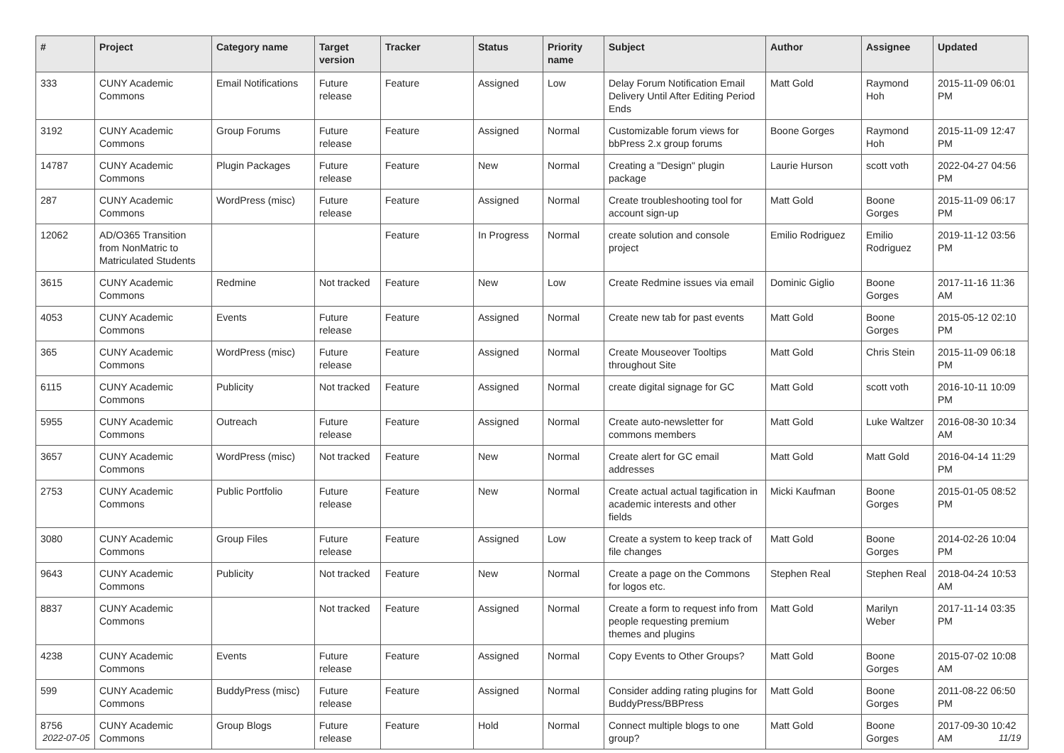| # | Project | Category name | Target version | Tracker | Status | Priority name | Subject | Author | Assignee | Updated |
| --- | --- | --- | --- | --- | --- | --- | --- | --- | --- | --- |
| 333 | CUNY Academic Commons | Email Notifications | Future release | Feature | Assigned | Low | Delay Forum Notification Email Delivery Until After Editing Period Ends | Matt Gold | Raymond Hoh | 2015-11-09 06:01 PM |
| 3192 | CUNY Academic Commons | Group Forums | Future release | Feature | Assigned | Normal | Customizable forum views for bbPress 2.x group forums | Boone Gorges | Raymond Hoh | 2015-11-09 12:47 PM |
| 14787 | CUNY Academic Commons | Plugin Packages | Future release | Feature | New | Normal | Creating a "Design" plugin package | Laurie Hurson | scott voth | 2022-04-27 04:56 PM |
| 287 | CUNY Academic Commons | WordPress (misc) | Future release | Feature | Assigned | Normal | Create troubleshooting tool for account sign-up | Matt Gold | Boone Gorges | 2015-11-09 06:17 PM |
| 12062 | AD/O365 Transition from NonMatric to Matriculated Students | | | Feature | In Progress | Normal | create solution and console project | Emilio Rodriguez | Emilio Rodriguez | 2019-11-12 03:56 PM |
| 3615 | CUNY Academic Commons | Redmine | Not tracked | Feature | New | Low | Create Redmine issues via email | Dominic Giglio | Boone Gorges | 2017-11-16 11:36 AM |
| 4053 | CUNY Academic Commons | Events | Future release | Feature | Assigned | Normal | Create new tab for past events | Matt Gold | Boone Gorges | 2015-05-12 02:10 PM |
| 365 | CUNY Academic Commons | WordPress (misc) | Future release | Feature | Assigned | Normal | Create Mouseover Tooltips throughout Site | Matt Gold | Chris Stein | 2015-11-09 06:18 PM |
| 6115 | CUNY Academic Commons | Publicity | Not tracked | Feature | Assigned | Normal | create digital signage for GC | Matt Gold | scott voth | 2016-10-11 10:09 PM |
| 5955 | CUNY Academic Commons | Outreach | Future release | Feature | Assigned | Normal | Create auto-newsletter for commons members | Matt Gold | Luke Waltzer | 2016-08-30 10:34 AM |
| 3657 | CUNY Academic Commons | WordPress (misc) | Not tracked | Feature | New | Normal | Create alert for GC email addresses | Matt Gold | Matt Gold | 2016-04-14 11:29 PM |
| 2753 | CUNY Academic Commons | Public Portfolio | Future release | Feature | New | Normal | Create actual actual tagification in academic interests and other fields | Micki Kaufman | Boone Gorges | 2015-01-05 08:52 PM |
| 3080 | CUNY Academic Commons | Group Files | Future release | Feature | Assigned | Low | Create a system to keep track of file changes | Matt Gold | Boone Gorges | 2014-02-26 10:04 PM |
| 9643 | CUNY Academic Commons | Publicity | Not tracked | Feature | New | Normal | Create a page on the Commons for logos etc. | Stephen Real | Stephen Real | 2018-04-24 10:53 AM |
| 8837 | CUNY Academic Commons | | Not tracked | Feature | Assigned | Normal | Create a form to request info from people requesting premium themes and plugins | Matt Gold | Marilyn Weber | 2017-11-14 03:35 PM |
| 4238 | CUNY Academic Commons | Events | Future release | Feature | Assigned | Normal | Copy Events to Other Groups? | Matt Gold | Boone Gorges | 2015-07-02 10:08 AM |
| 599 | CUNY Academic Commons | BuddyPress (misc) | Future release | Feature | Assigned | Normal | Consider adding rating plugins for BuddyPress/BBPress | Matt Gold | Boone Gorges | 2011-08-22 06:50 PM |
| 8756 | CUNY Academic Commons | Group Blogs | Future release | Feature | Hold | Normal | Connect multiple blogs to one group? | Matt Gold | Boone Gorges | 2017-09-30 10:42 AM |
2022-07-05 11/19